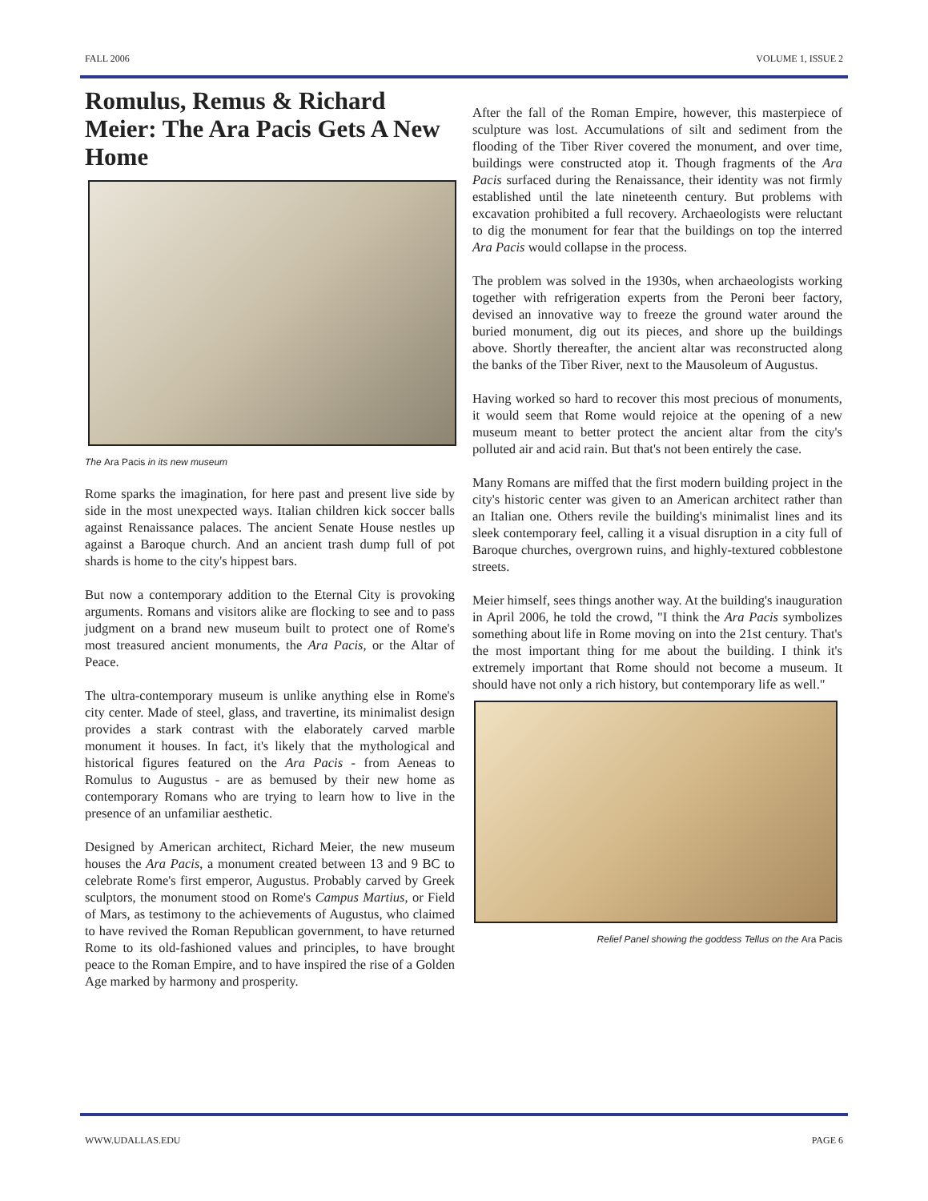FALL 2006 VOLUME 1, ISSUE 2
Romulus, Remus & Richard Meier: The Ara Pacis Gets A New Home
The Ara Pacis in its new museum
Rome sparks the imagination, for here past and present live side by side in the most unexpected ways. Italian children kick soccer balls against Renaissance palaces. The ancient Senate House nestles up against a Baroque church. And an ancient trash dump full of pot shards is home to the city's hippest bars.
But now a contemporary addition to the Eternal City is provoking arguments. Romans and visitors alike are flocking to see and to pass judgment on a brand new museum built to protect one of Rome's most treasured ancient monuments, the Ara Pacis, or the Altar of Peace.
The ultra-contemporary museum is unlike anything else in Rome's city center. Made of steel, glass, and travertine, its minimalist design provides a stark contrast with the elaborately carved marble monument it houses. In fact, it's likely that the mythological and historical figures featured on the Ara Pacis - from Aeneas to Romulus to Augustus - are as bemused by their new home as contemporary Romans who are trying to learn how to live in the presence of an unfamiliar aesthetic.
Designed by American architect, Richard Meier, the new museum houses the Ara Pacis, a monument created between 13 and 9 BC to celebrate Rome's first emperor, Augustus. Probably carved by Greek sculptors, the monument stood on Rome's Campus Martius, or Field of Mars, as testimony to the achievements of Augustus, who claimed to have revived the Roman Republican government, to have returned Rome to its old-fashioned values and principles, to have brought peace to the Roman Empire, and to have inspired the rise of a Golden Age marked by harmony and prosperity.
After the fall of the Roman Empire, however, this masterpiece of sculpture was lost. Accumulations of silt and sediment from the flooding of the Tiber River covered the monument, and over time, buildings were constructed atop it. Though fragments of the Ara Pacis surfaced during the Renaissance, their identity was not firmly established until the late nineteenth century. But problems with excavation prohibited a full recovery. Archaeologists were reluctant to dig the monument for fear that the buildings on top the interred Ara Pacis would collapse in the process.
The problem was solved in the 1930s, when archaeologists working together with refrigeration experts from the Peroni beer factory, devised an innovative way to freeze the ground water around the buried monument, dig out its pieces, and shore up the buildings above. Shortly thereafter, the ancient altar was reconstructed along the banks of the Tiber River, next to the Mausoleum of Augustus.
Having worked so hard to recover this most precious of monuments, it would seem that Rome would rejoice at the opening of a new museum meant to better protect the ancient altar from the city's polluted air and acid rain. But that's not been entirely the case.
Many Romans are miffed that the first modern building project in the city's historic center was given to an American architect rather than an Italian one. Others revile the building's minimalist lines and its sleek contemporary feel, calling it a visual disruption in a city full of Baroque churches, overgrown ruins, and highly-textured cobblestone streets.
Meier himself, sees things another way. At the building's inauguration in April 2006, he told the crowd, "I think the Ara Pacis symbolizes something about life in Rome moving on into the 21st century. That's the most important thing for me about the building. I think it's extremely important that Rome should not become a museum. It should have not only a rich history, but contemporary life as well."
Relief Panel showing the goddess Tellus on the Ara Pacis
WWW.UDALLAS.EDU PAGE 6